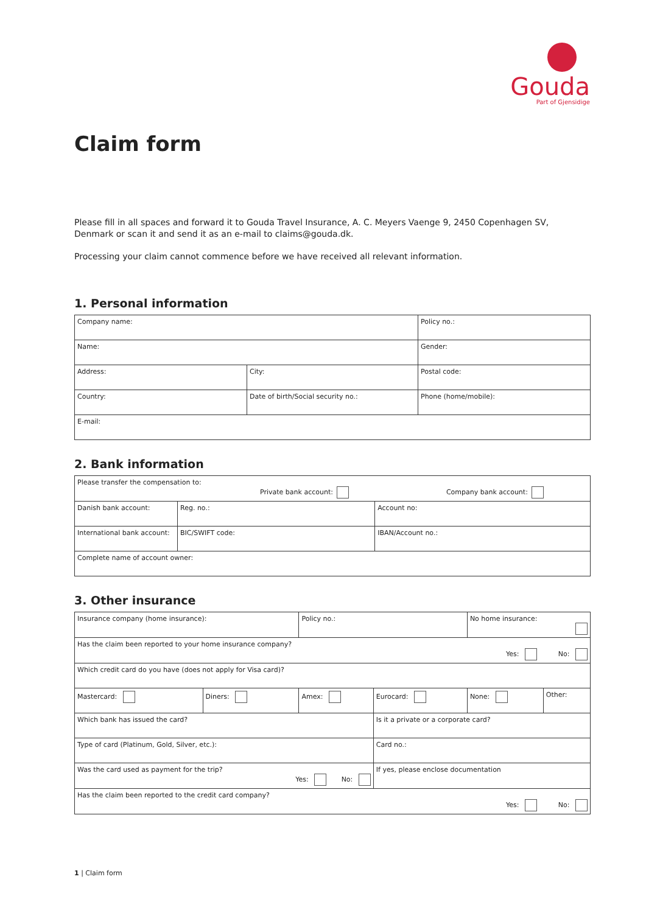Gouda
Part of Gjensidige
Claim form
Please fill in all spaces and forward it to Gouda Travel Insurance, A. C. Meyers Vaenge 9, 2450 Copenhagen SV, Denmark or scan it and send it as an e-mail to claims@gouda.dk.
Processing your claim cannot commence before we have received all relevant information.
1. Personal information
| Company name: | | Policy no.: |
| Name: | | Gender: |
| Address: | City: | Postal code: |
| Country: | Date of birth/Social security no.: | Phone (home/mobile): |
| E-mail: | | |
2. Bank information
| Please transfer the compensation to: Private bank account: Company bank account: | | |
| Danish bank account: | Reg. no.: | Account no: |
| International bank account: | BIC/SWIFT code: | IBAN/Account no.: |
| Complete name of account owner: | | |
3. Other insurance
| Insurance company (home insurance): | | Policy no.: | | No home insurance: | |
| Has the claim been reported to your home insurance company? Yes: No: | | | | | |
| Which credit card do you have (does not apply for Visa card)? | | | | | |
| Mastercard: | Diners: | Amex: | Eurocard: | None: | Other: |
| Which bank has issued the card? | | | Is it a private or a corporate card? | | |
| Type of card (Platinum, Gold, Silver, etc.): | | | Card no.: | | |
| Was the card used as payment for the trip? Yes: No: | | | If yes, please enclose documentation | | |
| Has the claim been reported to the credit card company? Yes: No: | | | | | |
1 | Claim form